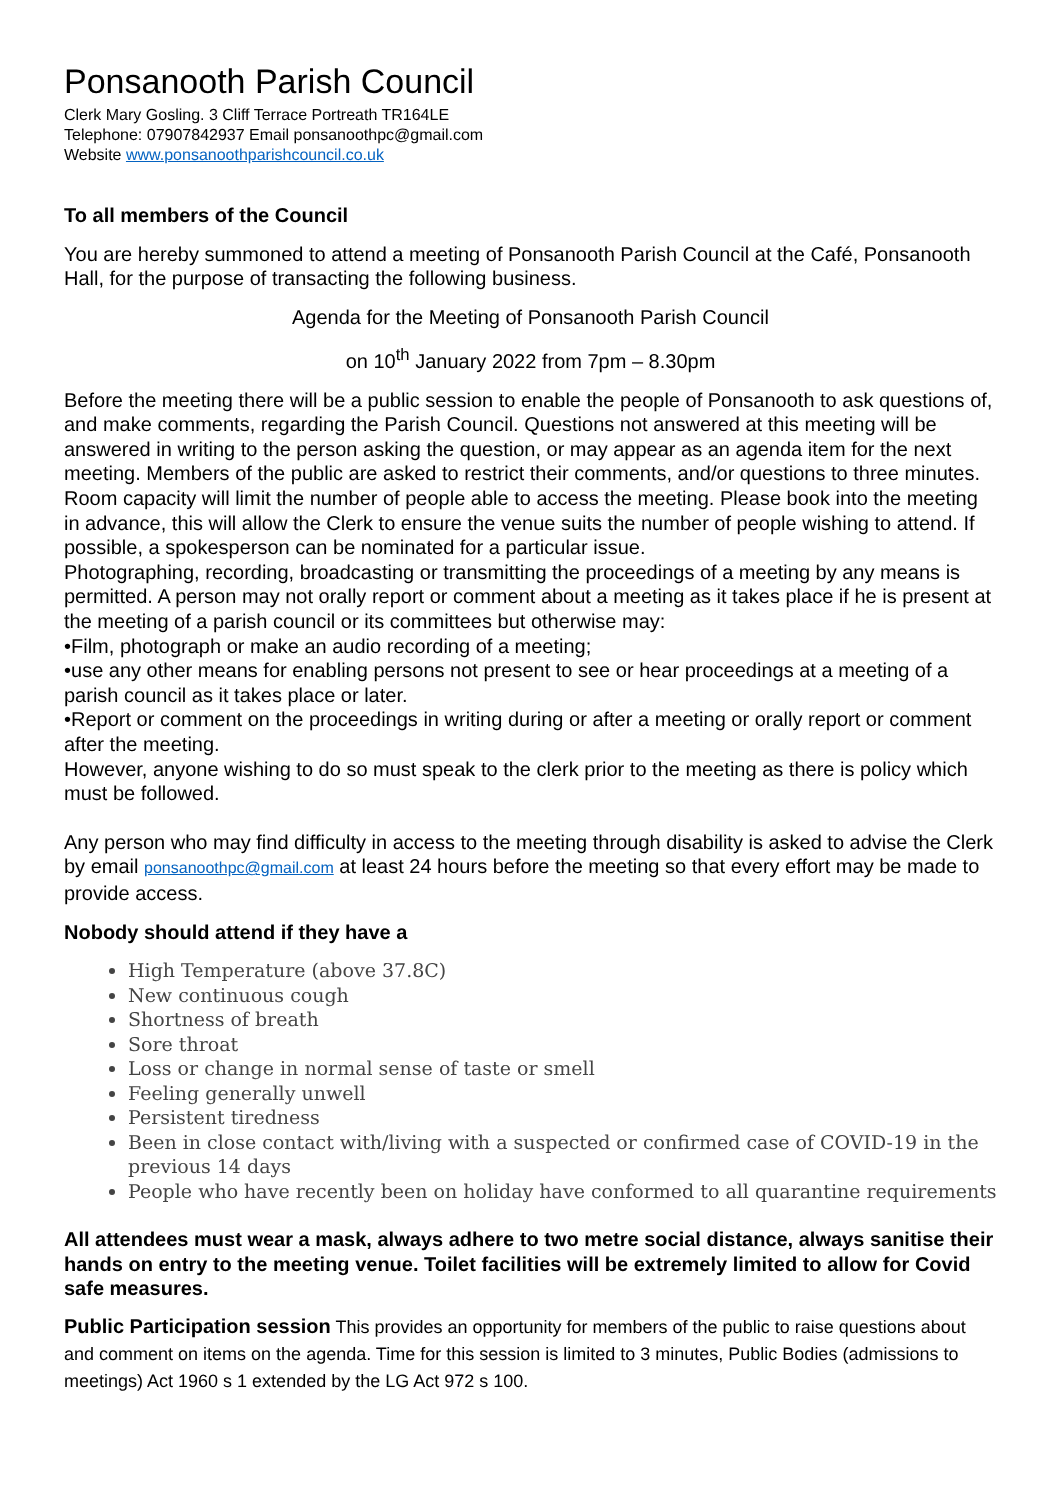Ponsanooth Parish Council
Clerk Mary Gosling. 3 Cliff Terrace Portreath TR164LE
Telephone: 07907842937 Email ponsanoothpc@gmail.com
Website www.ponsanoothparishcouncil.co.uk
To all members of the Council
You are hereby summoned to attend a meeting of Ponsanooth Parish Council at the Café, Ponsanooth Hall, for the purpose of transacting the following business.
Agenda for the Meeting of Ponsanooth Parish Council
on 10<sup>th</sup> January 2022 from 7pm – 8.30pm
Before the meeting there will be a public session to enable the people of Ponsanooth to ask questions of, and make comments, regarding the Parish Council. Questions not answered at this meeting will be answered in writing to the person asking the question, or may appear as an agenda item for the next meeting. Members of the public are asked to restrict their comments, and/or questions to three minutes. Room capacity will limit the number of people able to access the meeting. Please book into the meeting in advance, this will allow the Clerk to ensure the venue suits the number of people wishing to attend. If possible, a spokesperson can be nominated for a particular issue.
Photographing, recording, broadcasting or transmitting the proceedings of a meeting by any means is permitted. A person may not orally report or comment about a meeting as it takes place if he is present at the meeting of a parish council or its committees but otherwise may:
•Film, photograph or make an audio recording of a meeting;
•use any other means for enabling persons not present to see or hear proceedings at a meeting of a parish council as it takes place or later.
•Report or comment on the proceedings in writing during or after a meeting or orally report or comment after the meeting.
However, anyone wishing to do so must speak to the clerk prior to the meeting as there is policy which must be followed.
Any person who may find difficulty in access to the meeting through disability is asked to advise the Clerk by email ponsanoothpc@gmail.com at least 24 hours before the meeting so that every effort may be made to provide access.
Nobody should attend if they have a
High Temperature (above 37.8C)
New continuous cough
Shortness of breath
Sore throat
Loss or change in normal sense of taste or smell
Feeling generally unwell
Persistent tiredness
Been in close contact with/living with a suspected or confirmed case of COVID-19 in the previous 14 days
People who have recently been on holiday have conformed to all quarantine requirements
All attendees must wear a mask, always adhere to two metre social distance, always sanitise their hands on entry to the meeting venue. Toilet facilities will be extremely limited to allow for Covid safe measures.
Public Participation session This provides an opportunity for members of the public to raise questions about and comment on items on the agenda. Time for this session is limited to 3 minutes, Public Bodies (admissions to meetings) Act 1960 s 1 extended by the LG Act 972 s 100.